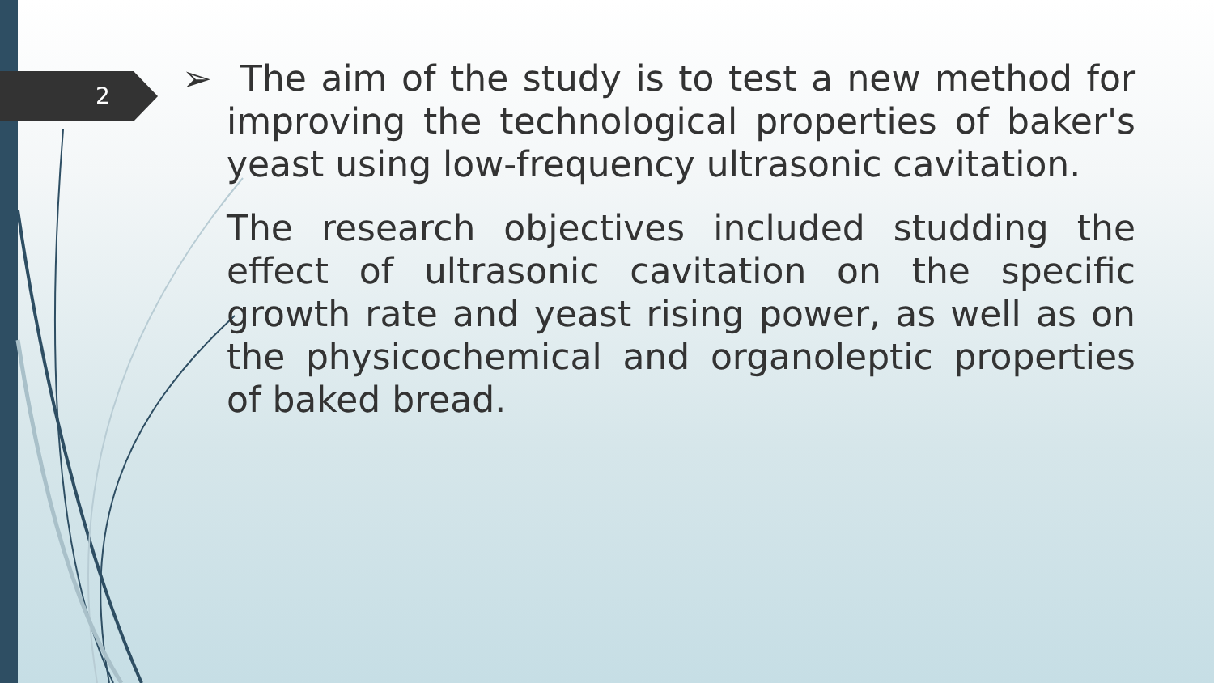2
➢ The aim of the study is to test a new method for improving the technological properties of baker's yeast using low-frequency ultrasonic cavitation.
The research objectives included studding the effect of ultrasonic cavitation on the specific growth rate and yeast rising power, as well as on the physicochemical and organoleptic properties of baked bread.